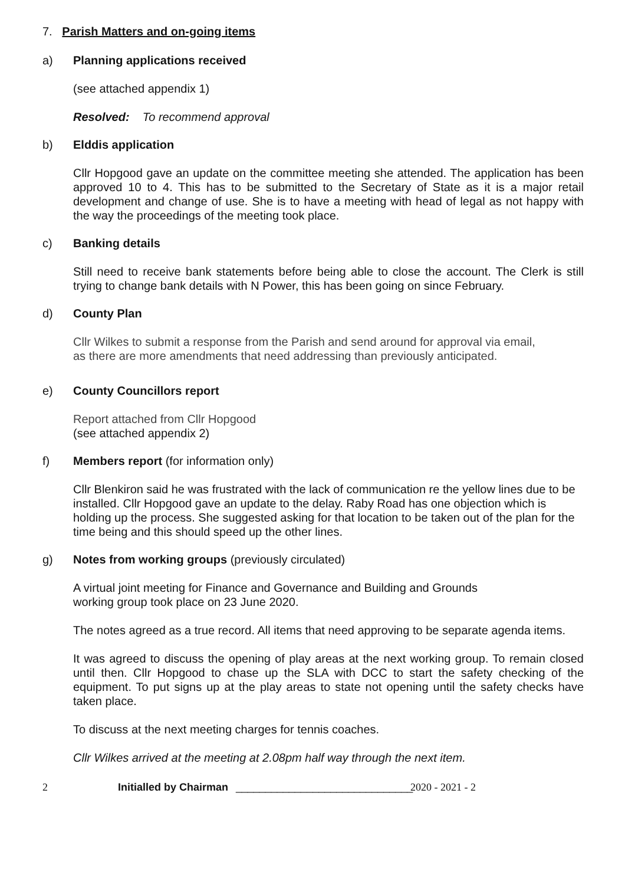7. Parish Matters and on-going items
a) Planning applications received
(see attached appendix 1)
Resolved: To recommend approval
b) Elddis application
Cllr Hopgood gave an update on the committee meeting she attended. The application has been approved 10 to 4. This has to be submitted to the Secretary of State as it is a major retail development and change of use. She is to have a meeting with head of legal as not happy with the way the proceedings of the meeting took place.
c) Banking details
Still need to receive bank statements before being able to close the account. The Clerk is still trying to change bank details with N Power, this has been going on since February.
d) County Plan
Cllr Wilkes to submit a response from the Parish and send around for approval via email,
as there are more amendments that need addressing than previously anticipated.
e) County Councillors report
Report attached from Cllr Hopgood
(see attached appendix 2)
f) Members report (for information only)
Cllr Blenkiron said he was frustrated with the lack of communication re the yellow lines due to be installed. Cllr Hopgood gave an update to the delay. Raby Road has one objection which is holding up the process. She suggested asking for that location to be taken out of the plan for the time being and this should speed up the other lines.
g) Notes from working groups (previously circulated)
A virtual joint meeting for Finance and Governance and Building and Grounds
working group took place on 23 June 2020.
The notes agreed as a true record. All items that need approving to be separate agenda items.
It was agreed to discuss the opening of play areas at the next working group. To remain closed until then. Cllr Hopgood to chase up the SLA with DCC to start the safety checking of the equipment. To put signs up at the play areas to state not opening until the safety checks have taken place.
To discuss at the next meeting charges for tennis coaches.
Cllr Wilkes arrived at the meeting at 2.08pm half way through the next item.
2 Initialled by Chairman ______________________________ 2020 - 2021 - 2